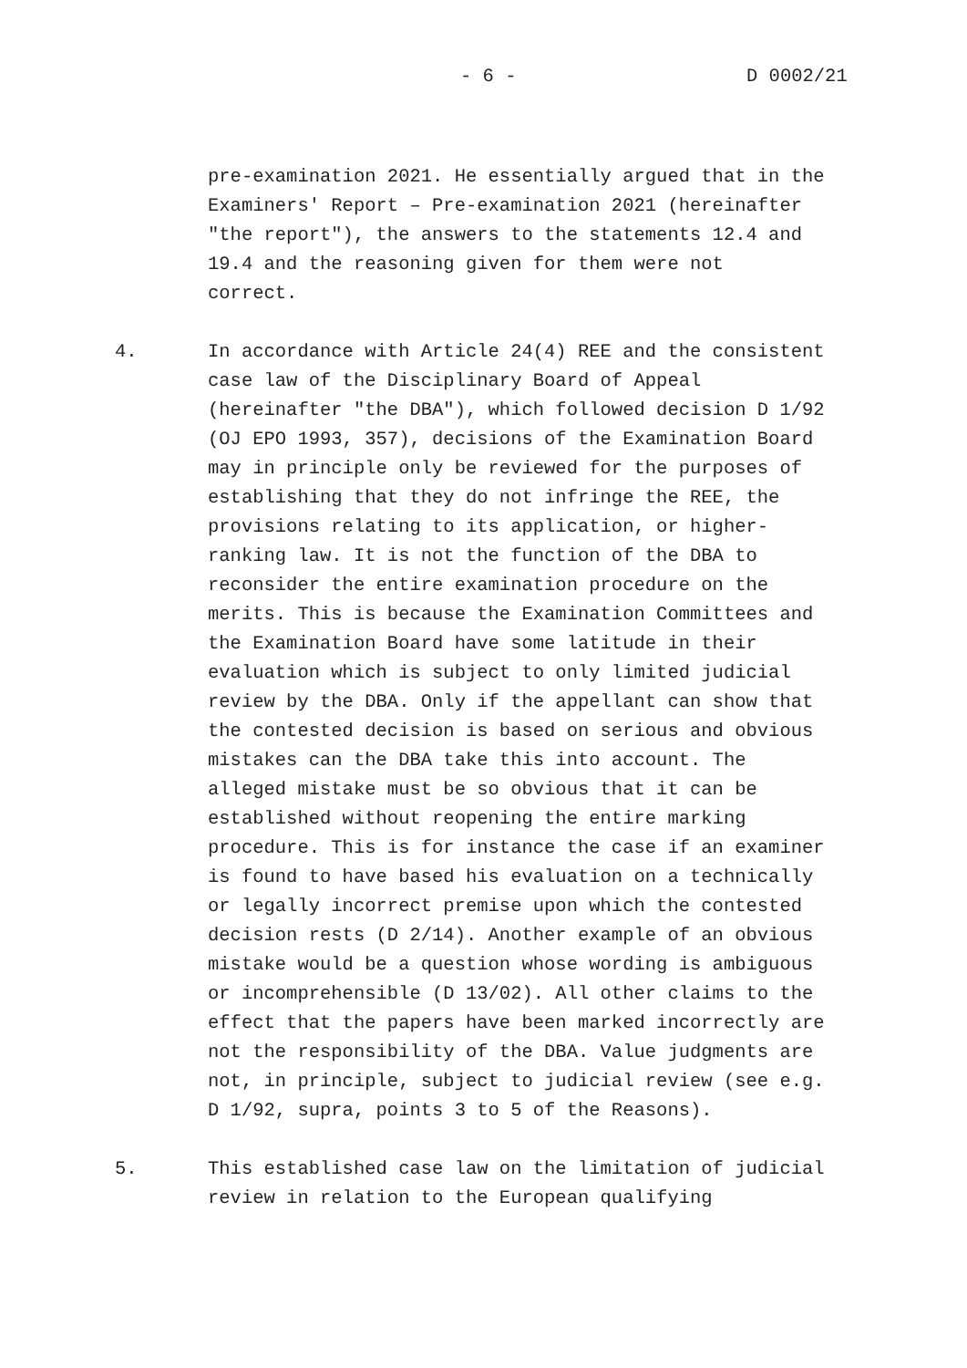- 6 - D 0002/21
pre-examination 2021. He essentially argued that in the Examiners' Report – Pre-examination 2021 (hereinafter "the report"), the answers to the statements 12.4 and 19.4 and the reasoning given for them were not correct.
4. In accordance with Article 24(4) REE and the consistent case law of the Disciplinary Board of Appeal (hereinafter "the DBA"), which followed decision D 1/92 (OJ EPO 1993, 357), decisions of the Examination Board may in principle only be reviewed for the purposes of establishing that they do not infringe the REE, the provisions relating to its application, or higher- ranking law. It is not the function of the DBA to reconsider the entire examination procedure on the merits. This is because the Examination Committees and the Examination Board have some latitude in their evaluation which is subject to only limited judicial review by the DBA. Only if the appellant can show that the contested decision is based on serious and obvious mistakes can the DBA take this into account. The alleged mistake must be so obvious that it can be established without reopening the entire marking procedure. This is for instance the case if an examiner is found to have based his evaluation on a technically or legally incorrect premise upon which the contested decision rests (D 2/14). Another example of an obvious mistake would be a question whose wording is ambiguous or incomprehensible (D 13/02). All other claims to the effect that the papers have been marked incorrectly are not the responsibility of the DBA. Value judgments are not, in principle, subject to judicial review (see e.g. D 1/92, supra, points 3 to 5 of the Reasons).
5. This established case law on the limitation of judicial review in relation to the European qualifying